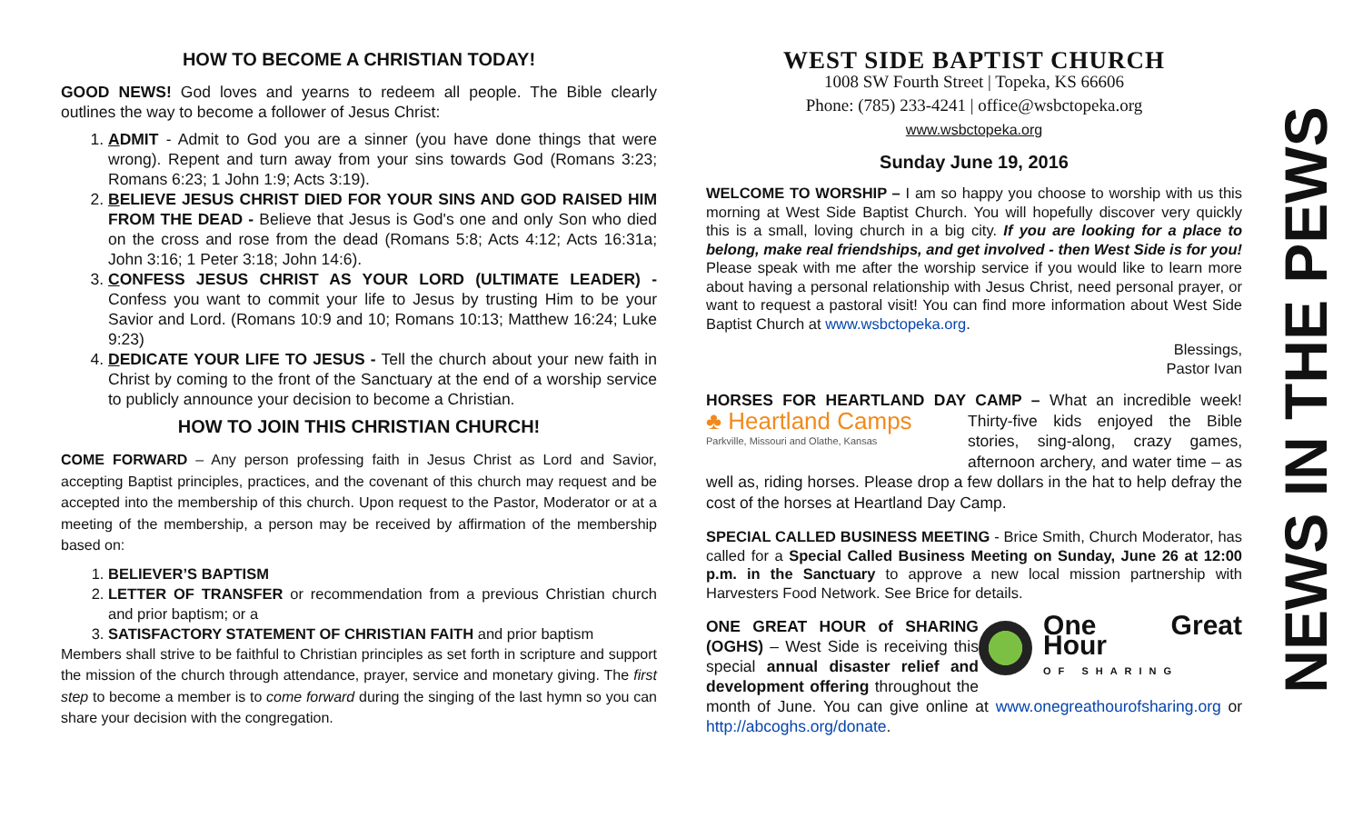HOW TO BECOME A CHRISTIAN TODAY!
GOOD NEWS! God loves and yearns to redeem all people. The Bible clearly outlines the way to become a follower of Jesus Christ:
1. ADMIT - Admit to God you are a sinner (you have done things that were wrong). Repent and turn away from your sins towards God (Romans 3:23; Romans 6:23; 1 John 1:9; Acts 3:19).
2. BELIEVE JESUS CHRIST DIED FOR YOUR SINS AND GOD RAISED HIM FROM THE DEAD - Believe that Jesus is God's one and only Son who died on the cross and rose from the dead (Romans 5:8; Acts 4:12; Acts 16:31a; John 3:16; 1 Peter 3:18; John 14:6).
3. CONFESS JESUS CHRIST AS YOUR LORD (ULTIMATE LEADER) - Confess you want to commit your life to Jesus by trusting Him to be your Savior and Lord. (Romans 10:9 and 10; Romans 10:13; Matthew 16:24; Luke 9:23)
4. DEDICATE YOUR LIFE TO JESUS - Tell the church about your new faith in Christ by coming to the front of the Sanctuary at the end of a worship service to publicly announce your decision to become a Christian.
HOW TO JOIN THIS CHRISTIAN CHURCH!
COME FORWARD – Any person professing faith in Jesus Christ as Lord and Savior, accepting Baptist principles, practices, and the covenant of this church may request and be accepted into the membership of this church. Upon request to the Pastor, Moderator or at a meeting of the membership, a person may be received by affirmation of the membership based on:
1. BELIEVER’S BAPTISM
2. LETTER OF TRANSFER or recommendation from a previous Christian church and prior baptism; or a
3. SATISFACTORY STATEMENT OF CHRISTIAN FAITH and prior baptism
Members shall strive to be faithful to Christian principles as set forth in scripture and support the mission of the church through attendance, prayer, service and monetary giving. The first step to become a member is to come forward during the singing of the last hymn so you can share your decision with the congregation.
WEST SIDE BAPTIST CHURCH
1008 SW Fourth Street | Topeka, KS 66606
Phone: (785) 233-4241 | office@wsbctopeka.org
www.wsbctopeka.org
Sunday June 19, 2016
WELCOME TO WORSHIP – I am so happy you choose to worship with us this morning at West Side Baptist Church. You will hopefully discover very quickly this is a small, loving church in a big city. If you are looking for a place to belong, make real friendships, and get involved - then West Side is for you! Please speak with me after the worship service if you would like to learn more about having a personal relationship with Jesus Christ, need personal prayer, or want to request a pastoral visit! You can find more information about West Side Baptist Church at www.wsbctopeka.org.
Blessings,
Pastor Ivan
HORSES FOR HEARTLAND DAY CAMP – What an incredible week! ♣ Heartland Camps
Parkville, Missouri and Olathe, Kansas Thirty-five kids enjoyed the Bible stories, sing-along, crazy games, afternoon archery, and water time – as well as, riding horses. Please drop a few dollars in the hat to help defray the cost of the horses at Heartland Day Camp.
SPECIAL CALLED BUSINESS MEETING - Brice Smith, Church Moderator, has called for a Special Called Business Meeting on Sunday, June 26 at 12:00 p.m. in the Sanctuary to approve a new local mission partnership with Harvesters Food Network. See Brice for details.
One Great Hour
OF SHARING
ONE GREAT HOUR of SHARING (OGHS) – West Side is receiving this special annual disaster relief and development offering throughout the month of June. You can give online at www.onegreathourofsharing.org or http://abcoghs.org/donate.
NEWS IN THE PEWS